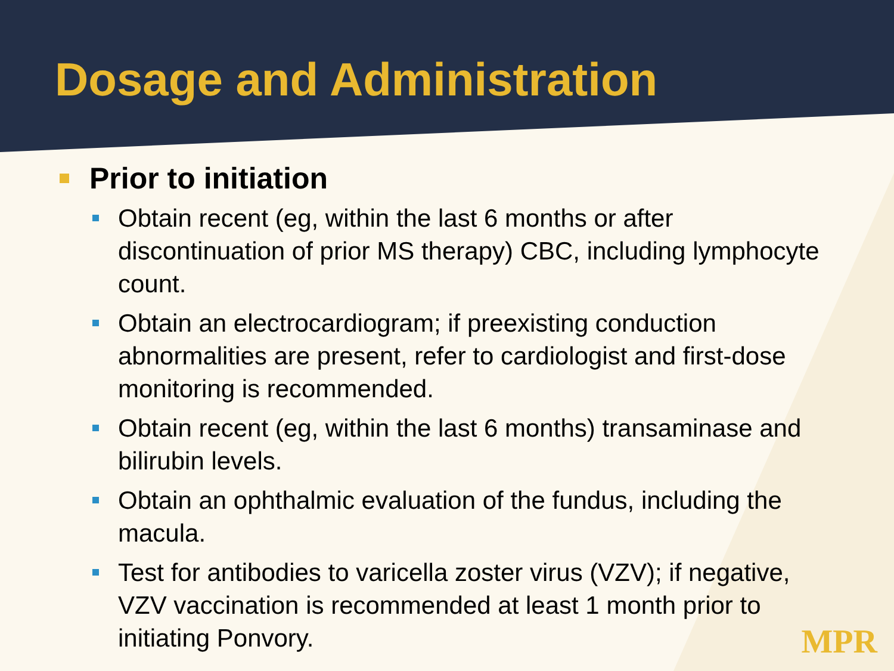Dosage and Administration
Prior to initiation
Obtain recent (eg, within the last 6 months or after discontinuation of prior MS therapy) CBC, including lymphocyte count.
Obtain an electrocardiogram; if preexisting conduction abnormalities are present, refer to cardiologist and first-dose monitoring is recommended.
Obtain recent (eg, within the last 6 months) transaminase and bilirubin levels.
Obtain an ophthalmic evaluation of the fundus, including the macula.
Test for antibodies to varicella zoster virus (VZV); if negative, VZV vaccination is recommended at least 1 month prior to initiating Ponvory.
MPR